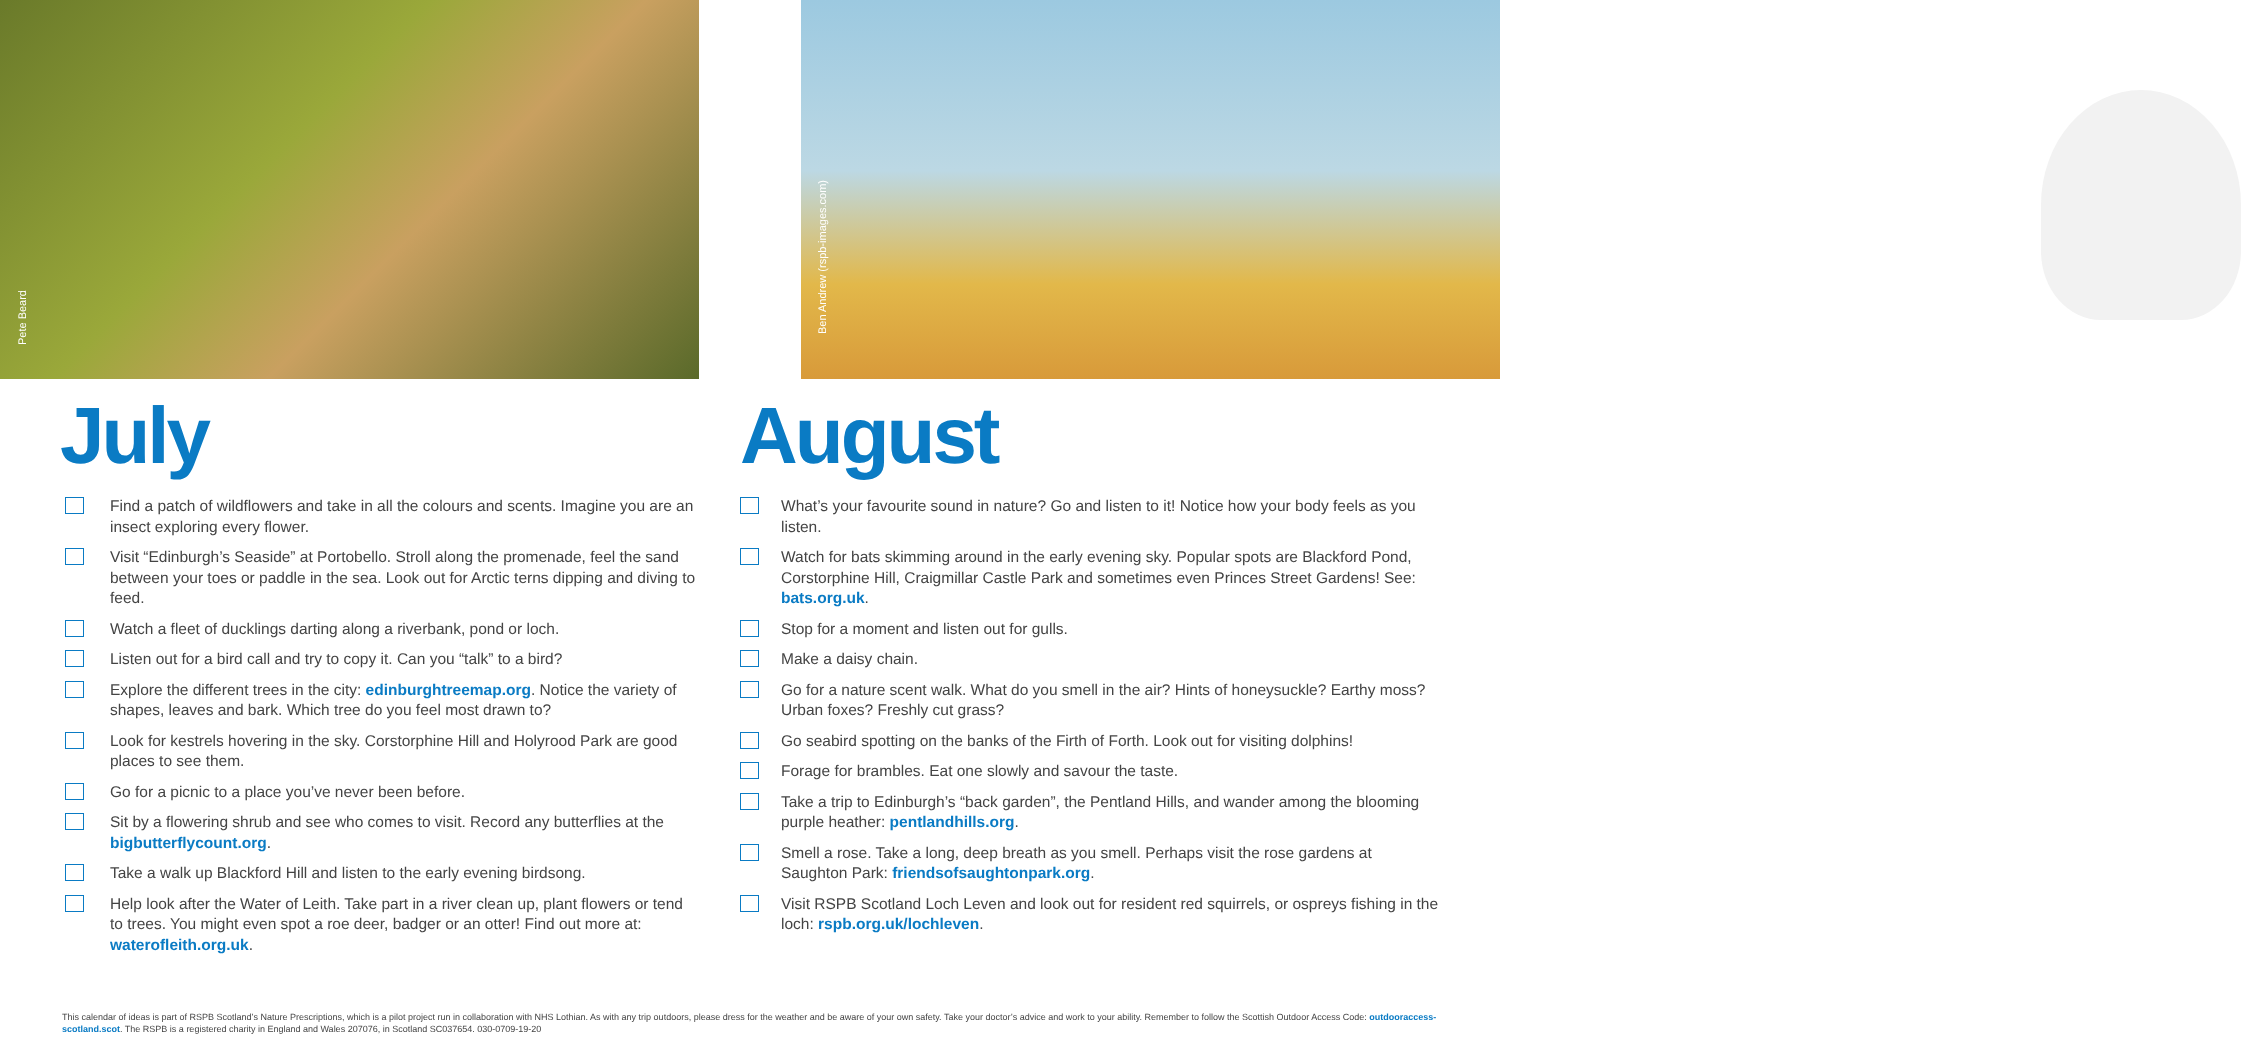Pete Beard
Ben Andrew (rspb-images.com)
July
Find a patch of wildflowers and take in all the colours and scents. Imagine you are an insect exploring every flower.
Visit “Edinburgh’s Seaside” at Portobello. Stroll along the promenade, feel the sand between your toes or paddle in the sea. Look out for Arctic terns dipping and diving to feed.
Watch a fleet of ducklings darting along a riverbank, pond or loch.
Listen out for a bird call and try to copy it. Can you “talk” to a bird?
Explore the different trees in the city: edinburghtreemap.org. Notice the variety of shapes, leaves and bark. Which tree do you feel most drawn to?
Look for kestrels hovering in the sky. Corstorphine Hill and Holyrood Park are good places to see them.
Go for a picnic to a place you’ve never been before.
Sit by a flowering shrub and see who comes to visit. Record any butterflies at the bigbutterflycount.org.
Take a walk up Blackford Hill and listen to the early evening birdsong.
Help look after the Water of Leith. Take part in a river clean up, plant flowers or tend to trees. You might even spot a roe deer, badger or an otter! Find out more at: waterofleith.org.uk.
August
What’s your favourite sound in nature? Go and listen to it! Notice how your body feels as you listen.
Watch for bats skimming around in the early evening sky. Popular spots are Blackford Pond, Corstorphine Hill, Craigmillar Castle Park and sometimes even Princes Street Gardens! See: bats.org.uk.
Stop for a moment and listen out for gulls.
Make a daisy chain.
Go for a nature scent walk. What do you smell in the air? Hints of honeysuckle? Earthy moss? Urban foxes? Freshly cut grass?
Go seabird spotting on the banks of the Firth of Forth. Look out for visiting dolphins!
Forage for brambles. Eat one slowly and savour the taste.
Take a trip to Edinburgh’s “back garden”, the Pentland Hills, and wander among the blooming purple heather: pentlandhills.org.
Smell a rose. Take a long, deep breath as you smell. Perhaps visit the rose gardens at Saughton Park: friendsofsaughtonpark.org.
Visit RSPB Scotland Loch Leven and look out for resident red squirrels, or ospreys fishing in the loch: rspb.org.uk/lochleven.
This calendar of ideas is part of RSPB Scotland’s Nature Prescriptions, which is a pilot project run in collaboration with NHS Lothian. As with any trip outdoors, please dress for the weather and be aware of your own safety. Take your doctor’s advice and work to your ability. Remember to follow the Scottish Outdoor Access Code: outdooraccess-scotland.scot. The RSPB is a registered charity in England and Wales 207076, in Scotland SC037654. 030-0709-19-20